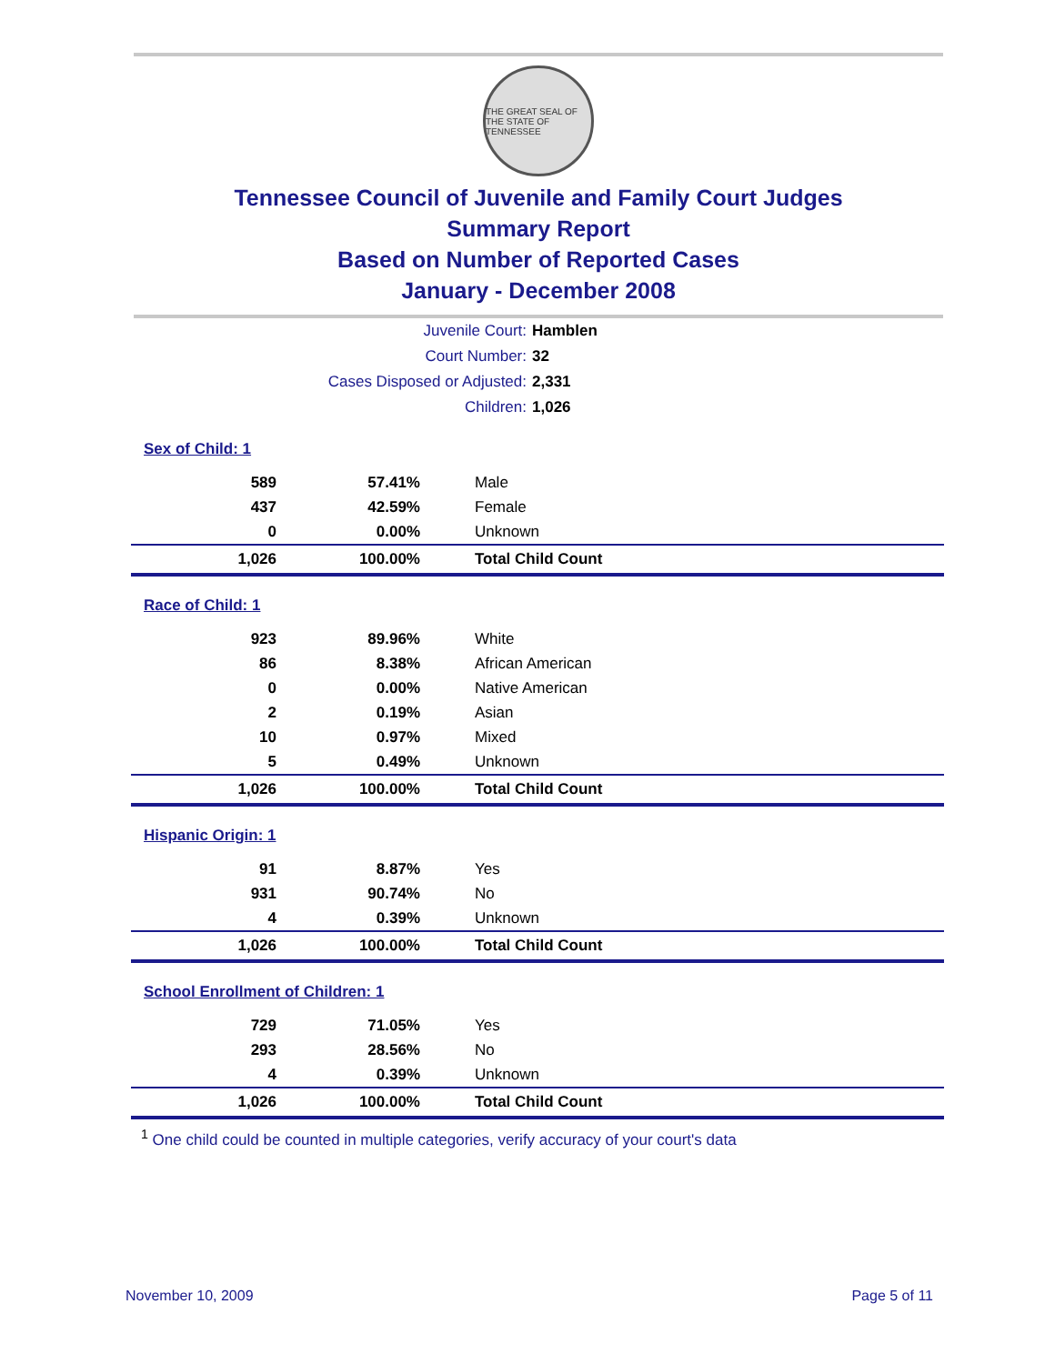THE GREAT SEAL OF THE STATE OF TENNESSEE
Tennessee Council of Juvenile and Family Court Judges
Summary Report
Based on Number of Reported Cases
January - December 2008
Juvenile Court: Hamblen
Court Number: 32
Cases Disposed or Adjusted: 2,331
Children: 1,026
| Sex of Child: 1 | | |
| 589 | 57.41% | Male |
| 437 | 42.59% | Female |
| 0 | 0.00% | Unknown |
| 1,026 | 100.00% | Total Child Count |
| Race of Child: 1 | | |
| 923 | 89.96% | White |
| 86 | 8.38% | African American |
| 0 | 0.00% | Native American |
| 2 | 0.19% | Asian |
| 10 | 0.97% | Mixed |
| 5 | 0.49% | Unknown |
| 1,026 | 100.00% | Total Child Count |
| Hispanic Origin: 1 | | |
| 91 | 8.87% | Yes |
| 931 | 90.74% | No |
| 4 | 0.39% | Unknown |
| 1,026 | 100.00% | Total Child Count |
| School Enrollment of Children: 1 | | |
| 729 | 71.05% | Yes |
| 293 | 28.56% | No |
| 4 | 0.39% | Unknown |
| 1,026 | 100.00% | Total Child Count |
<sup>1</sup> One child could be counted in multiple categories, verify accuracy of your court's data
November 10, 2009 Page 5 of 11